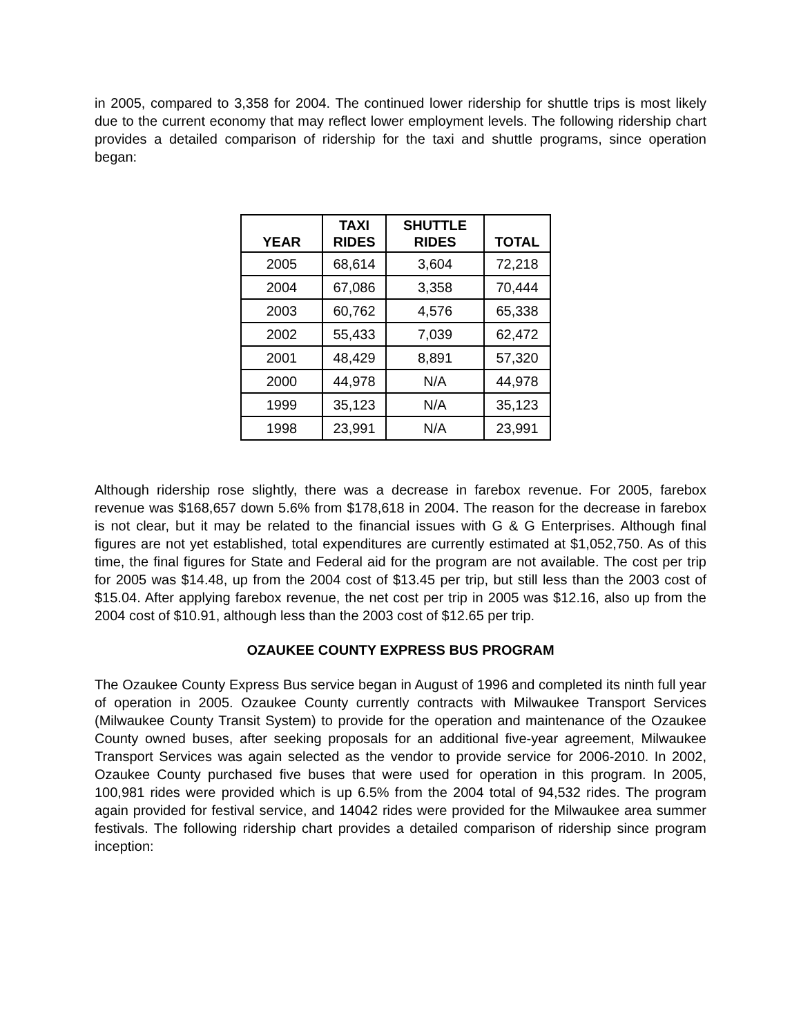in 2005, compared to 3,358 for 2004. The continued lower ridership for shuttle trips is most likely due to the current economy that may reflect lower employment levels. The following ridership chart provides a detailed comparison of ridership for the taxi and shuttle programs, since operation began:
| YEAR | TAXI RIDES | SHUTTLE RIDES | TOTAL |
| --- | --- | --- | --- |
| 2005 | 68,614 | 3,604 | 72,218 |
| 2004 | 67,086 | 3,358 | 70,444 |
| 2003 | 60,762 | 4,576 | 65,338 |
| 2002 | 55,433 | 7,039 | 62,472 |
| 2001 | 48,429 | 8,891 | 57,320 |
| 2000 | 44,978 | N/A | 44,978 |
| 1999 | 35,123 | N/A | 35,123 |
| 1998 | 23,991 | N/A | 23,991 |
Although ridership rose slightly, there was a decrease in farebox revenue. For 2005, farebox revenue was $168,657 down 5.6% from $178,618 in 2004. The reason for the decrease in farebox is not clear, but it may be related to the financial issues with G & G Enterprises. Although final figures are not yet established, total expenditures are currently estimated at $1,052,750. As of this time, the final figures for State and Federal aid for the program are not available. The cost per trip for 2005 was $14.48, up from the 2004 cost of $13.45 per trip, but still less than the 2003 cost of $15.04. After applying farebox revenue, the net cost per trip in 2005 was $12.16, also up from the 2004 cost of $10.91, although less than the 2003 cost of $12.65 per trip.
OZAUKEE COUNTY EXPRESS BUS PROGRAM
The Ozaukee County Express Bus service began in August of 1996 and completed its ninth full year of operation in 2005. Ozaukee County currently contracts with Milwaukee Transport Services (Milwaukee County Transit System) to provide for the operation and maintenance of the Ozaukee County owned buses, after seeking proposals for an additional five-year agreement, Milwaukee Transport Services was again selected as the vendor to provide service for 2006-2010. In 2002, Ozaukee County purchased five buses that were used for operation in this program. In 2005, 100,981 rides were provided which is up 6.5% from the 2004 total of 94,532 rides. The program again provided for festival service, and 14042 rides were provided for the Milwaukee area summer festivals. The following ridership chart provides a detailed comparison of ridership since program inception: